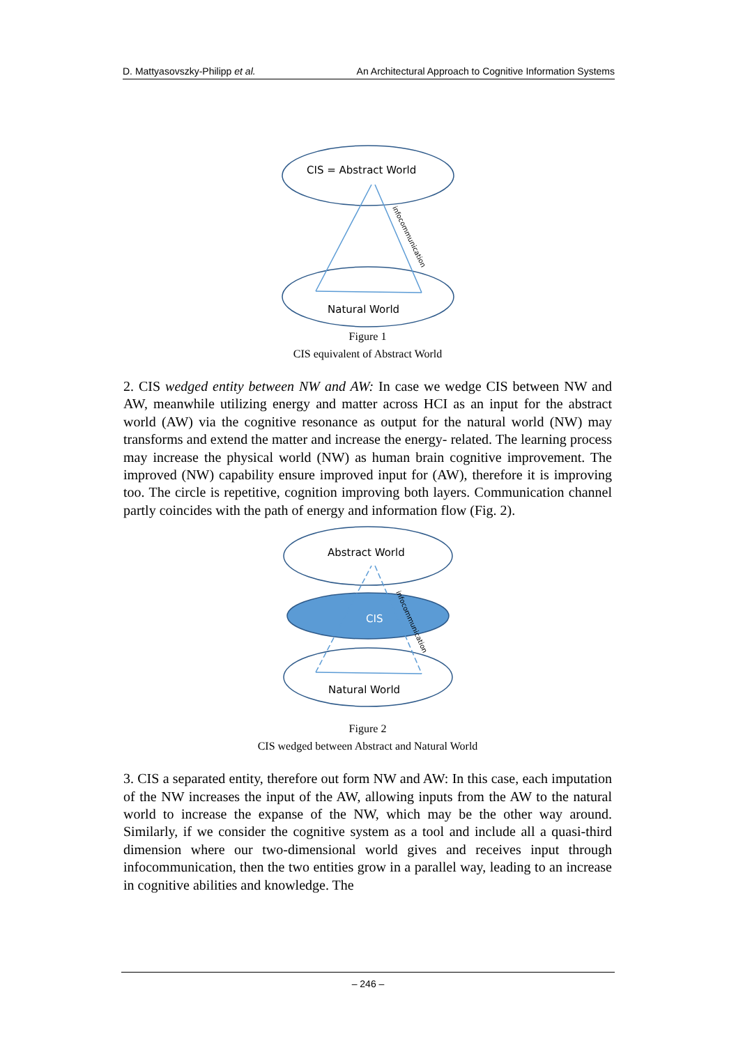D. Mattyasovszky-Philipp et al. An Architectural Approach to Cognitive Information Systems
CIS = Abstract World
Natural World
infocommunication
Figure 1
CIS equivalent of Abstract World
2. CIS wedged entity between NW and AW: In case we wedge CIS between NW and AW, meanwhile utilizing energy and matter across HCI as an input for the abstract world (AW) via the cognitive resonance as output for the natural world (NW) may transforms and extend the matter and increase the energy- related. The learning process may increase the physical world (NW) as human brain cognitive improvement. The improved (NW) capability ensure improved input for (AW), therefore it is improving too. The circle is repetitive, cognition improving both layers. Communication channel partly coincides with the path of energy and information flow (Fig. 2).
Abstract World
CIS
Natural World
infocommunication
Figure 2
CIS wedged between Abstract and Natural World
3. CIS a separated entity, therefore out form NW and AW: In this case, each imputation of the NW increases the input of the AW, allowing inputs from the AW to the natural world to increase the expanse of the NW, which may be the other way around. Similarly, if we consider the cognitive system as a tool and include all a quasi-third dimension where our two-dimensional world gives and receives input through infocommunication, then the two entities grow in a parallel way, leading to an increase in cognitive abilities and knowledge. The
– 246 –